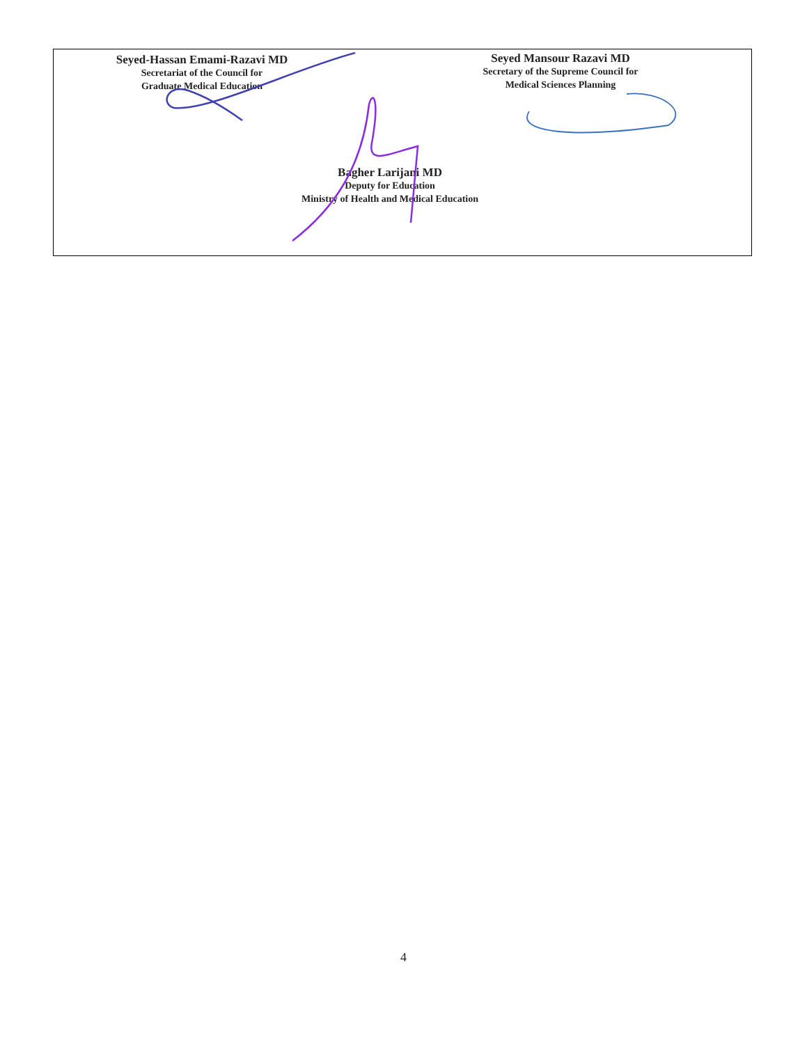Seyed-Hassan Emami-Razavi MD
Secretariat of the Council for
Graduate Medical Education
Seyed Mansour Razavi MD
Secretary of the Supreme Council for
Medical Sciences Planning
Bagher Larijani MD
Deputy for Education
Ministry of Health and Medical Education
4